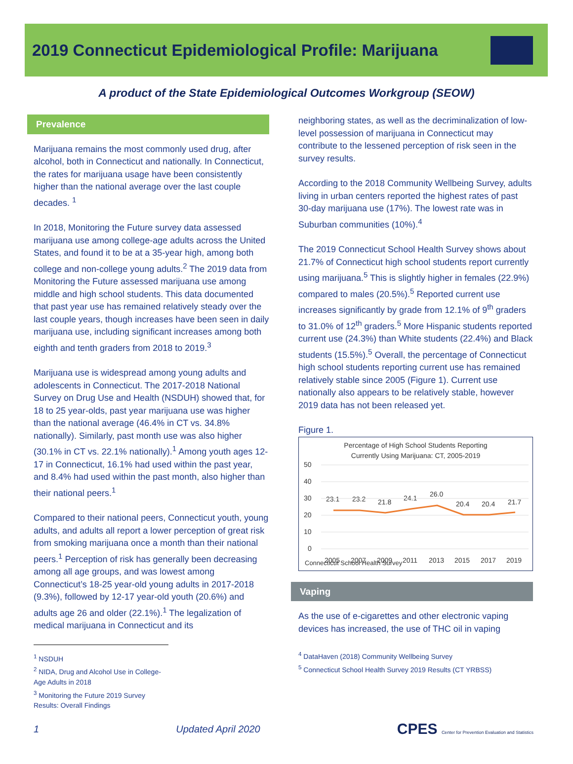2019 Connecticut Epidemiological Profile: Marijuana
A product of the State Epidemiological Outcomes Workgroup (SEOW)
Prevalence
Marijuana remains the most commonly used drug, after alcohol, both in Connecticut and nationally. In Connecticut, the rates for marijuana usage have been consistently higher than the national average over the last couple decades. <sup>1</sup>
In 2018, Monitoring the Future survey data assessed marijuana use among college-age adults across the United States, and found it to be at a 35-year high, among both college and non-college young adults.<sup>2</sup> The 2019 data from Monitoring the Future assessed marijuana use among middle and high school students. This data documented that past year use has remained relatively steady over the last couple years, though increases have been seen in daily marijuana use, including significant increases among both eighth and tenth graders from 2018 to 2019.<sup>3</sup>
Marijuana use is widespread among young adults and adolescents in Connecticut. The 2017-2018 National Survey on Drug Use and Health (NSDUH) showed that, for 18 to 25 year-olds, past year marijuana use was higher than the national average (46.4% in CT vs. 34.8% nationally). Similarly, past month use was also higher (30.1% in CT vs. 22.1% nationally).<sup>1</sup> Among youth ages 12-17 in Connecticut, 16.1% had used within the past year, and 8.4% had used within the past month, also higher than their national peers.<sup>1</sup>
Compared to their national peers, Connecticut youth, young adults, and adults all report a lower perception of great risk from smoking marijuana once a month than their national peers.<sup>1</sup> Perception of risk has generally been decreasing among all age groups, and was lowest among Connecticut’s 18-25 year-old young adults in 2017-2018 (9.3%), followed by 12-17 year-old youth (20.6%) and adults age 26 and older (22.1%).<sup>1</sup> The legalization of medical marijuana in Connecticut and its
<sup>1</sup> NSDUH
<sup>2</sup> NIDA, Drug and Alcohol Use in College-Age Adults in 2018
<sup>3</sup> Monitoring the Future 2019 Survey Results: Overall Findings
neighboring states, as well as the decriminalization of low-level possession of marijuana in Connecticut may contribute to the lessened perception of risk seen in the survey results.
According to the 2018 Community Wellbeing Survey, adults living in urban centers reported the highest rates of past 30-day marijuana use (17%). The lowest rate was in Suburban communities (10%).<sup>4</sup>
The 2019 Connecticut School Health Survey shows about 21.7% of Connecticut high school students report currently using marijuana.<sup>5</sup> This is slightly higher in females (22.9%) compared to males (20.5%).<sup>5</sup> Reported current use increases significantly by grade from 12.1% of 9<sup>th</sup> graders to 31.0% of 12<sup>th</sup> graders.<sup>5</sup> More Hispanic students reported current use (24.3%) than White students (22.4%) and Black students (15.5%).<sup>5</sup> Overall, the percentage of Connecticut high school students reporting current use has remained relatively stable since 2005 (Figure 1). Current use nationally also appears to be relatively stable, however 2019 data has not been released yet.
Figure 1.
Percentage of High School Students Reporting
Currently Using Marijuana: CT, 2005-2019
50
40
30
20
10
0
2005
2007
2009
2011
2013
2015
2017
2019
23.1
23.2
21.8
24.1
26.0
20.4
20.4
21.7
Connecticut School Health Survey
Vaping
As the use of e-cigarettes and other electronic vaping devices has increased, the use of THC oil in vaping
<sup>4</sup> DataHaven (2018) Community Wellbeing Survey
<sup>5</sup> Connecticut School Health Survey 2019 Results (CT YRBSS)
1 Updated April 2020 CPES Center for Prevention Evaluation and Statistics